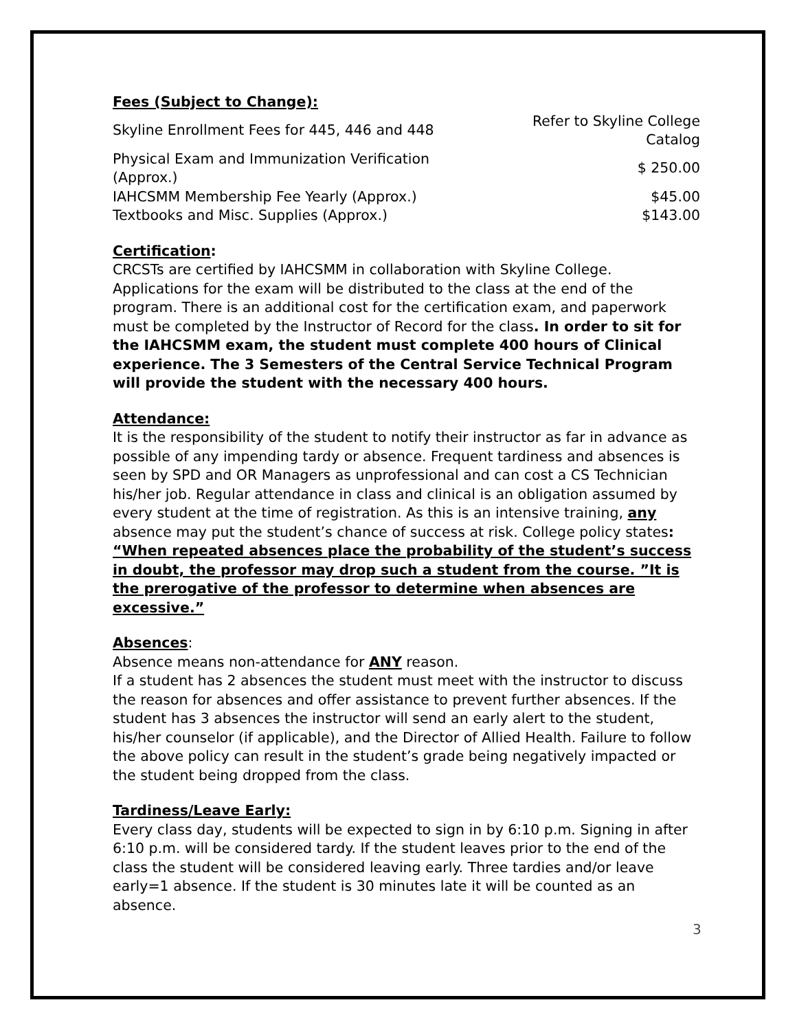Fees (Subject to Change):
| Skyline Enrollment Fees for 445, 446 and 448 | Refer to Skyline College Catalog |
| Physical Exam and Immunization Verification (Approx.) | $ 250.00 |
| IAHCSMM Membership Fee Yearly (Approx.) | $45.00 |
| Textbooks and Misc. Supplies (Approx.) | $143.00 |
Certification:
CRCSTs are certified by IAHCSMM in collaboration with Skyline College. Applications for the exam will be distributed to the class at the end of the program. There is an additional cost for the certification exam, and paperwork must be completed by the Instructor of Record for the class. In order to sit for the IAHCSMM exam, the student must complete 400 hours of Clinical experience. The 3 Semesters of the Central Service Technical Program will provide the student with the necessary 400 hours.
Attendance:
It is the responsibility of the student to notify their instructor as far in advance as possible of any impending tardy or absence. Frequent tardiness and absences is seen by SPD and OR Managers as unprofessional and can cost a CS Technician his/her job. Regular attendance in class and clinical is an obligation assumed by every student at the time of registration. As this is an intensive training, any absence may put the student’s chance of success at risk. College policy states: “When repeated absences place the probability of the student’s success in doubt, the professor may drop such a student from the course. ”It is the prerogative of the professor to determine when absences are excessive.”
Absences:
Absence means non-attendance for ANY reason.
If a student has 2 absences the student must meet with the instructor to discuss the reason for absences and offer assistance to prevent further absences. If the student has 3 absences the instructor will send an early alert to the student, his/her counselor (if applicable), and the Director of Allied Health. Failure to follow the above policy can result in the student’s grade being negatively impacted or the student being dropped from the class.
Tardiness/Leave Early:
Every class day, students will be expected to sign in by 6:10 p.m. Signing in after 6:10 p.m. will be considered tardy. If the student leaves prior to the end of the class the student will be considered leaving early. Three tardies and/or leave early=1 absence. If the student is 30 minutes late it will be counted as an absence.
3